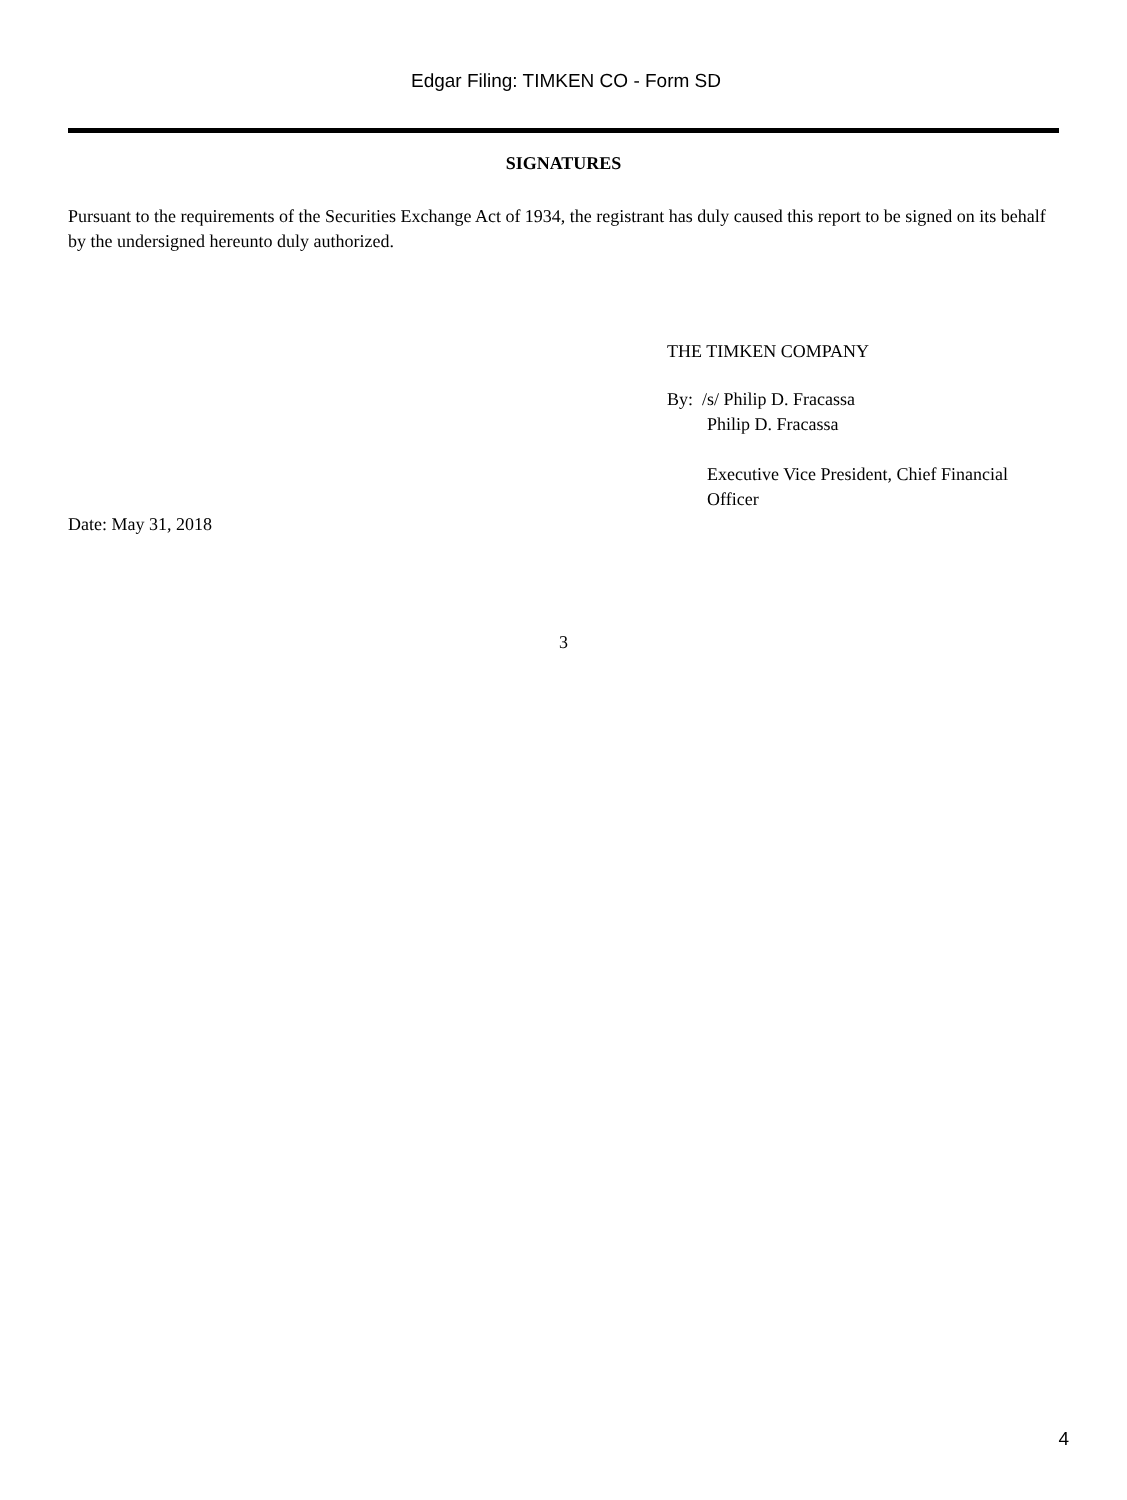Edgar Filing: TIMKEN CO - Form SD
SIGNATURES
Pursuant to the requirements of the Securities Exchange Act of 1934, the registrant has duly caused this report to be signed on its behalf by the undersigned hereunto duly authorized.
THE TIMKEN COMPANY
By: /s/ Philip D. Fracassa
Philip D. Fracassa
Executive Vice President, Chief Financial
Officer
Date: May 31, 2018
3
4